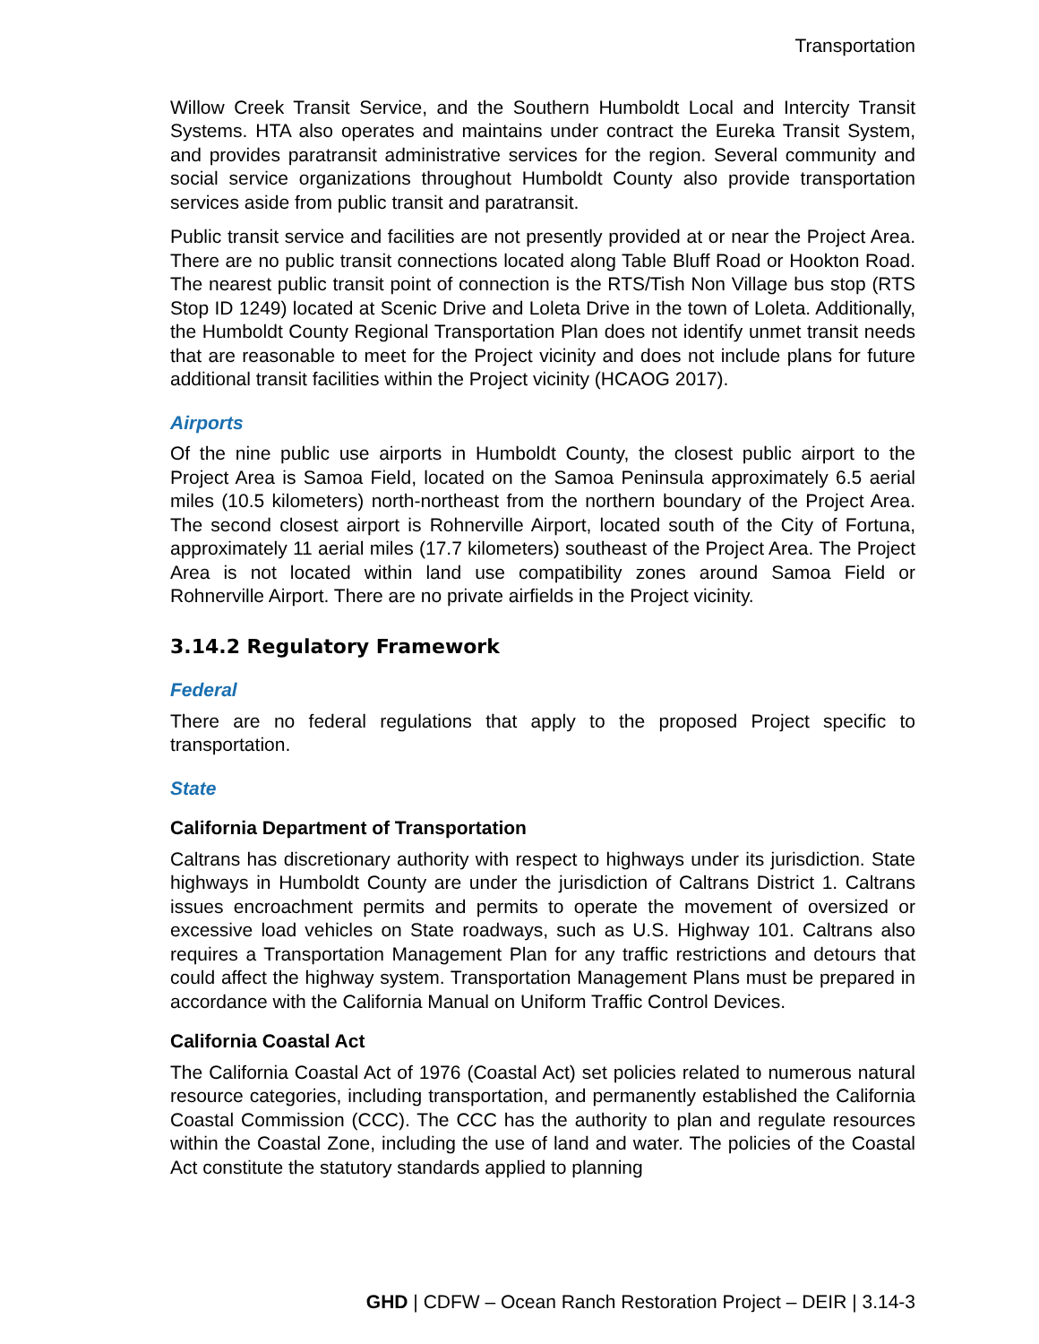Transportation
Willow Creek Transit Service, and the Southern Humboldt Local and Intercity Transit Systems. HTA also operates and maintains under contract the Eureka Transit System, and provides paratransit administrative services for the region. Several community and social service organizations throughout Humboldt County also provide transportation services aside from public transit and paratransit.
Public transit service and facilities are not presently provided at or near the Project Area. There are no public transit connections located along Table Bluff Road or Hookton Road. The nearest public transit point of connection is the RTS/Tish Non Village bus stop (RTS Stop ID 1249) located at Scenic Drive and Loleta Drive in the town of Loleta. Additionally, the Humboldt County Regional Transportation Plan does not identify unmet transit needs that are reasonable to meet for the Project vicinity and does not include plans for future additional transit facilities within the Project vicinity (HCAOG 2017).
Airports
Of the nine public use airports in Humboldt County, the closest public airport to the Project Area is Samoa Field, located on the Samoa Peninsula approximately 6.5 aerial miles (10.5 kilometers) north-northeast from the northern boundary of the Project Area. The second closest airport is Rohnerville Airport, located south of the City of Fortuna, approximately 11 aerial miles (17.7 kilometers) southeast of the Project Area. The Project Area is not located within land use compatibility zones around Samoa Field or Rohnerville Airport. There are no private airfields in the Project vicinity.
3.14.2 Regulatory Framework
Federal
There are no federal regulations that apply to the proposed Project specific to transportation.
State
California Department of Transportation
Caltrans has discretionary authority with respect to highways under its jurisdiction. State highways in Humboldt County are under the jurisdiction of Caltrans District 1. Caltrans issues encroachment permits and permits to operate the movement of oversized or excessive load vehicles on State roadways, such as U.S. Highway 101. Caltrans also requires a Transportation Management Plan for any traffic restrictions and detours that could affect the highway system. Transportation Management Plans must be prepared in accordance with the California Manual on Uniform Traffic Control Devices.
California Coastal Act
The California Coastal Act of 1976 (Coastal Act) set policies related to numerous natural resource categories, including transportation, and permanently established the California Coastal Commission (CCC). The CCC has the authority to plan and regulate resources within the Coastal Zone, including the use of land and water. The policies of the Coastal Act constitute the statutory standards applied to planning
GHD | CDFW – Ocean Ranch Restoration Project – DEIR | 3.14-3